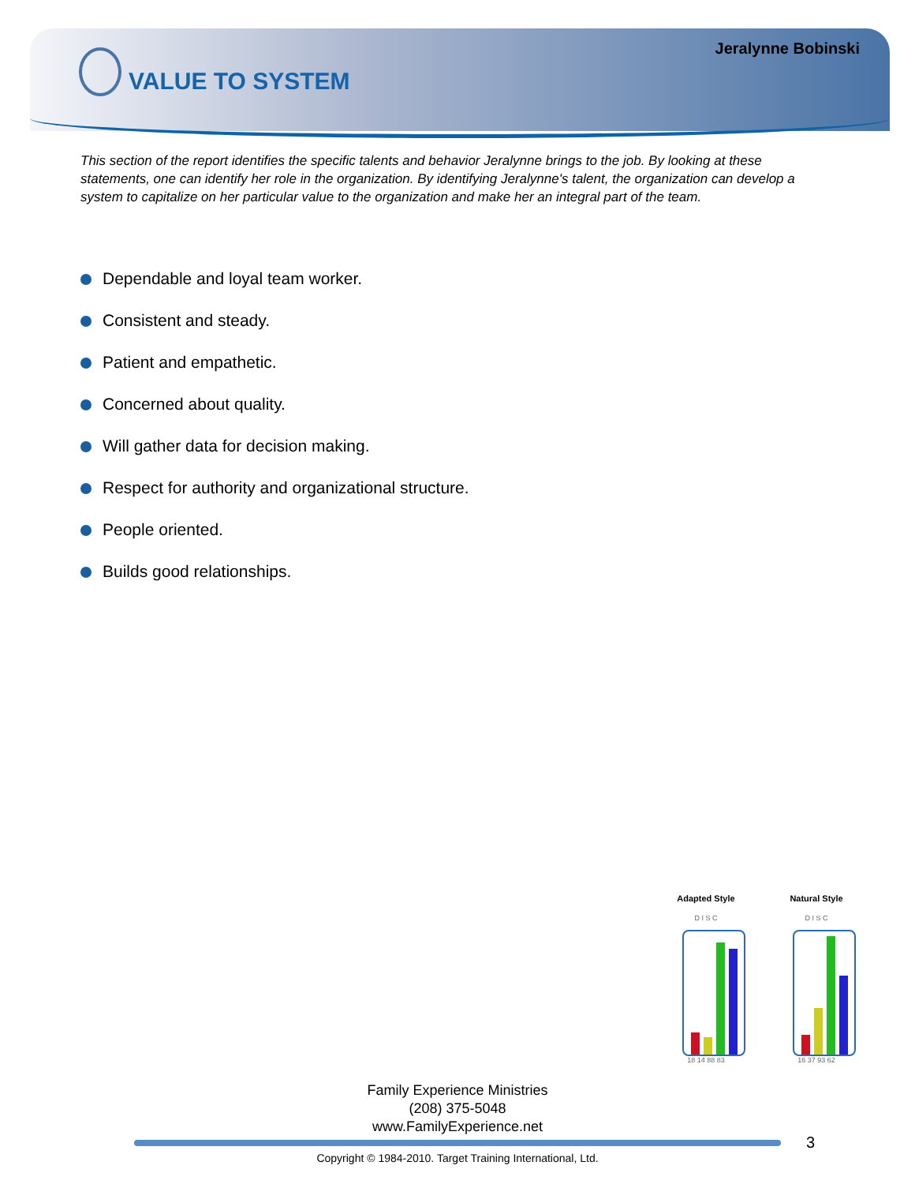Jeralynne Bobinski
VALUE TO SYSTEM
This section of the report identifies the specific talents and behavior Jeralynne brings to the job. By looking at these statements, one can identify her role in the organization. By identifying Jeralynne's talent, the organization can develop a system to capitalize on her particular value to the organization and make her an integral part of the team.
Dependable and loyal team worker.
Consistent and steady.
Patient and empathetic.
Concerned about quality.
Will gather data for decision making.
Respect for authority and organizational structure.
People oriented.
Builds good relationships.
Adapted Style
D I S C
18 14 88 83
Natural Style
D I S C
16 37 93 62
Family Experience Ministries
(208) 375-5048
www.FamilyExperience.net
3
Copyright © 1984-2010. Target Training International, Ltd.